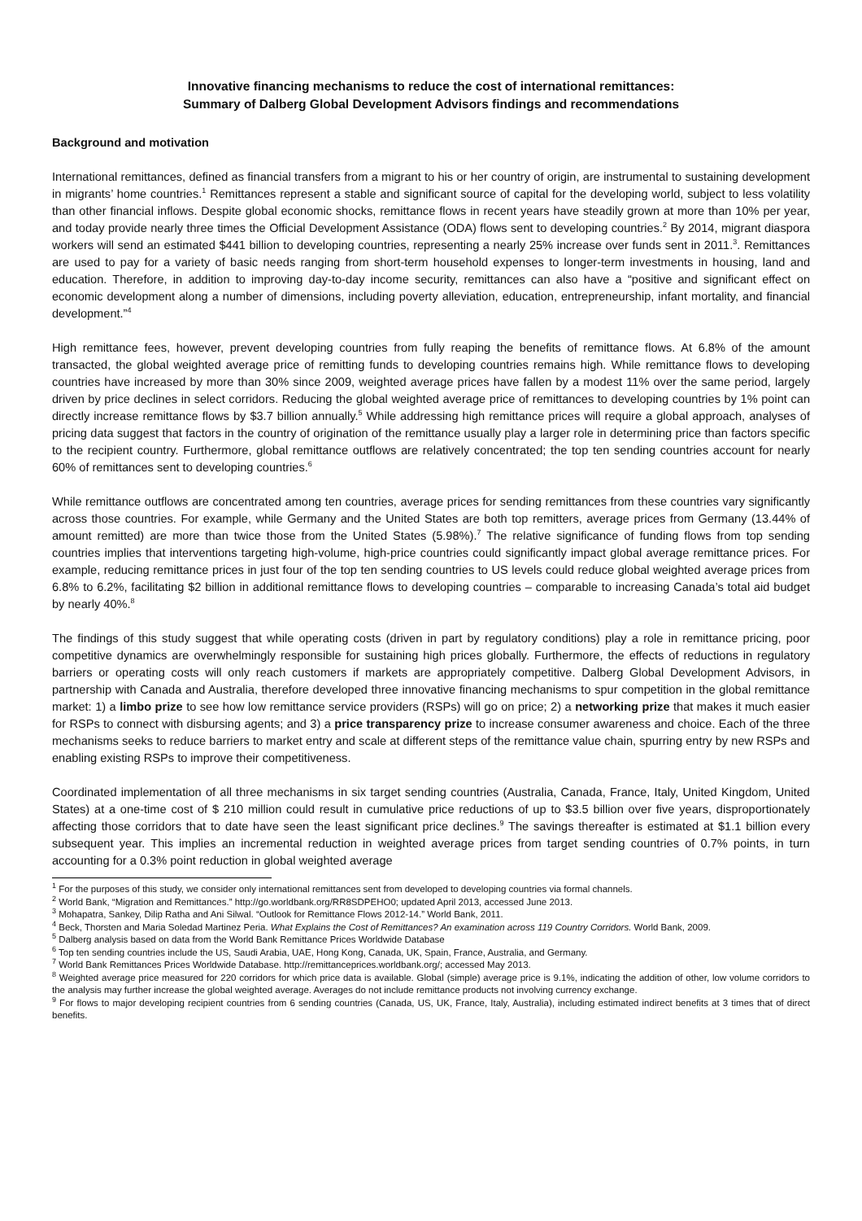Innovative financing mechanisms to reduce the cost of international remittances:
Summary of Dalberg Global Development Advisors findings and recommendations
Background and motivation
International remittances, defined as financial transfers from a migrant to his or her country of origin, are instrumental to sustaining development in migrants’ home countries.<sup>1</sup> Remittances represent a stable and significant source of capital for the developing world, subject to less volatility than other financial inflows. Despite global economic shocks, remittance flows in recent years have steadily grown at more than 10% per year, and today provide nearly three times the Official Development Assistance (ODA) flows sent to developing countries.<sup>2</sup> By 2014, migrant diaspora workers will send an estimated $441 billion to developing countries, representing a nearly 25% increase over funds sent in 2011.<sup>3</sup>. Remittances are used to pay for a variety of basic needs ranging from short-term household expenses to longer-term investments in housing, land and education. Therefore, in addition to improving day-to-day income security, remittances can also have a “positive and significant effect on economic development along a number of dimensions, including poverty alleviation, education, entrepreneurship, infant mortality, and financial development.”<sup>4</sup>
High remittance fees, however, prevent developing countries from fully reaping the benefits of remittance flows. At 6.8% of the amount transacted, the global weighted average price of remitting funds to developing countries remains high. While remittance flows to developing countries have increased by more than 30% since 2009, weighted average prices have fallen by a modest 11% over the same period, largely driven by price declines in select corridors. Reducing the global weighted average price of remittances to developing countries by 1% point can directly increase remittance flows by $3.7 billion annually.<sup>5</sup> While addressing high remittance prices will require a global approach, analyses of pricing data suggest that factors in the country of origination of the remittance usually play a larger role in determining price than factors specific to the recipient country. Furthermore, global remittance outflows are relatively concentrated; the top ten sending countries account for nearly 60% of remittances sent to developing countries.<sup>6</sup>
While remittance outflows are concentrated among ten countries, average prices for sending remittances from these countries vary significantly across those countries. For example, while Germany and the United States are both top remitters, average prices from Germany (13.44% of amount remitted) are more than twice those from the United States (5.98%).<sup>7</sup> The relative significance of funding flows from top sending countries implies that interventions targeting high-volume, high-price countries could significantly impact global average remittance prices. For example, reducing remittance prices in just four of the top ten sending countries to US levels could reduce global weighted average prices from 6.8% to 6.2%, facilitating $2 billion in additional remittance flows to developing countries – comparable to increasing Canada’s total aid budget by nearly 40%.<sup>8</sup>
The findings of this study suggest that while operating costs (driven in part by regulatory conditions) play a role in remittance pricing, poor competitive dynamics are overwhelmingly responsible for sustaining high prices globally. Furthermore, the effects of reductions in regulatory barriers or operating costs will only reach customers if markets are appropriately competitive. Dalberg Global Development Advisors, in partnership with Canada and Australia, therefore developed three innovative financing mechanisms to spur competition in the global remittance market: 1) a limbo prize to see how low remittance service providers (RSPs) will go on price; 2) a networking prize that makes it much easier for RSPs to connect with disbursing agents; and 3) a price transparency prize to increase consumer awareness and choice. Each of the three mechanisms seeks to reduce barriers to market entry and scale at different steps of the remittance value chain, spurring entry by new RSPs and enabling existing RSPs to improve their competitiveness.
Coordinated implementation of all three mechanisms in six target sending countries (Australia, Canada, France, Italy, United Kingdom, United States) at a one-time cost of $ 210 million could result in cumulative price reductions of up to $3.5 billion over five years, disproportionately affecting those corridors that to date have seen the least significant price declines.<sup>9</sup> The savings thereafter is estimated at $1.1 billion every subsequent year. This implies an incremental reduction in weighted average prices from target sending countries of 0.7% points, in turn accounting for a 0.3% point reduction in global weighted average
<sup>1</sup> For the purposes of this study, we consider only international remittances sent from developed to developing countries via formal channels.
<sup>2</sup> World Bank, “Migration and Remittances.” http://go.worldbank.org/RR8SDPEHO0; updated April 2013, accessed June 2013.
<sup>3</sup> Mohapatra, Sankey, Dilip Ratha and Ani Silwal. “Outlook for Remittance Flows 2012-14.” World Bank, 2011.
<sup>4</sup> Beck, Thorsten and Maria Soledad Martinez Peria. What Explains the Cost of Remittances? An examination across 119 Country Corridors. World Bank, 2009.
<sup>5</sup> Dalberg analysis based on data from the World Bank Remittance Prices Worldwide Database
<sup>6</sup> Top ten sending countries include the US, Saudi Arabia, UAE, Hong Kong, Canada, UK, Spain, France, Australia, and Germany.
<sup>7</sup> World Bank Remittances Prices Worldwide Database. http://remittanceprices.worldbank.org/; accessed May 2013.
<sup>8</sup> Weighted average price measured for 220 corridors for which price data is available. Global (simple) average price is 9.1%, indicating the addition of other, low volume corridors to the analysis may further increase the global weighted average. Averages do not include remittance products not involving currency exchange.
<sup>9</sup> For flows to major developing recipient countries from 6 sending countries (Canada, US, UK, France, Italy, Australia), including estimated indirect benefits at 3 times that of direct benefits.